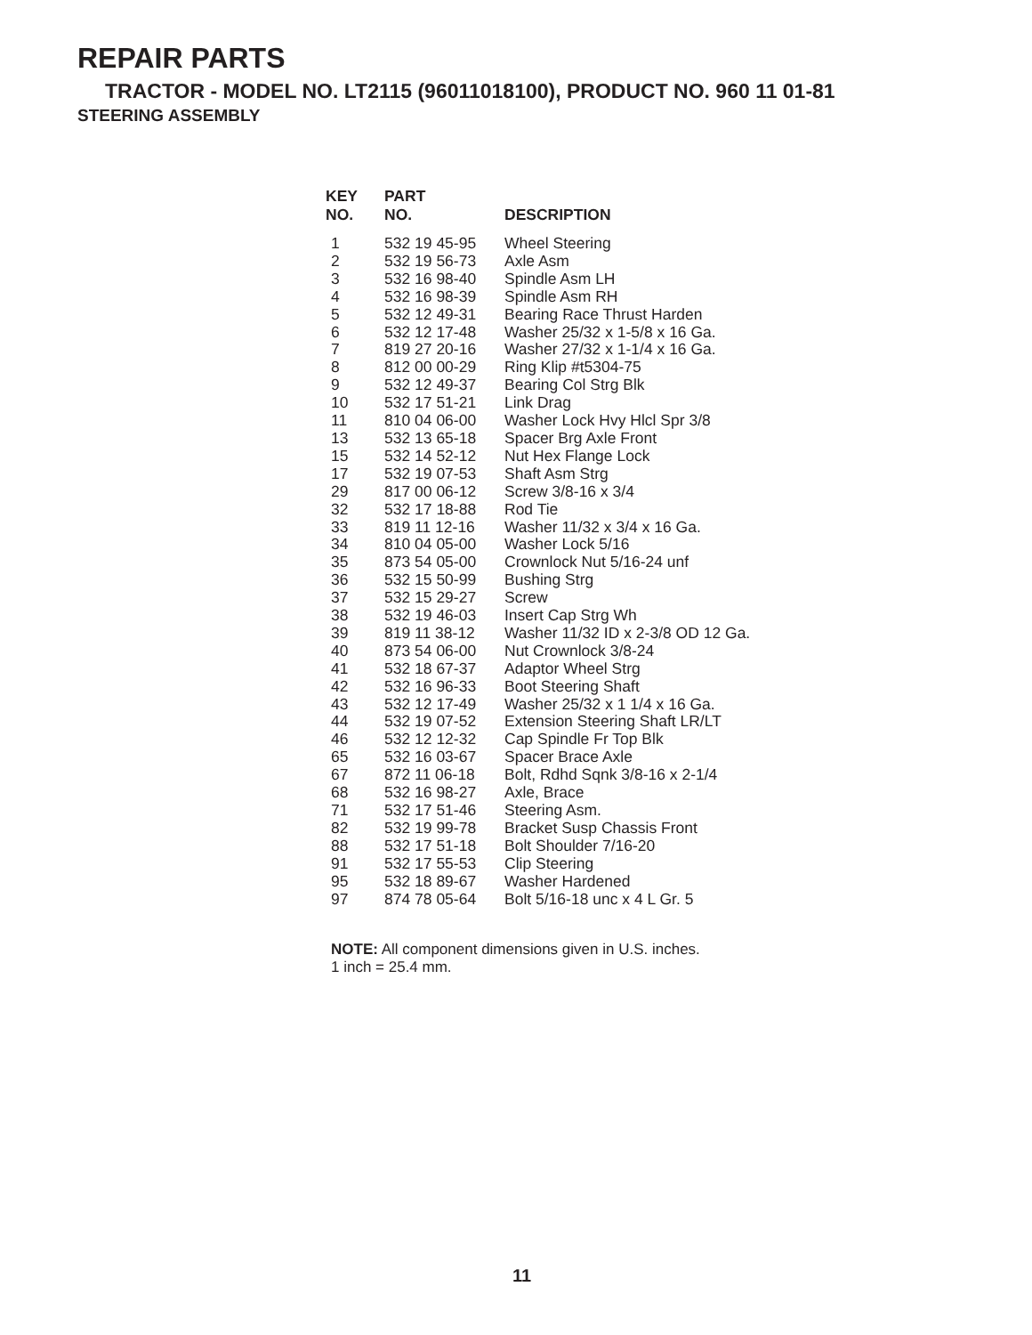REPAIR PARTS
TRACTOR - MODEL NO. LT2115 (96011018100), PRODUCT NO. 960 11 01-81
STEERING ASSEMBLY
| KEY NO. | PART NO. | DESCRIPTION |
| --- | --- | --- |
| 1 | 532 19 45-95 | Wheel Steering |
| 2 | 532 19 56-73 | Axle Asm |
| 3 | 532 16 98-40 | Spindle Asm LH |
| 4 | 532 16 98-39 | Spindle Asm RH |
| 5 | 532 12 49-31 | Bearing Race Thrust Harden |
| 6 | 532 12 17-48 | Washer 25/32 x 1-5/8 x 16 Ga. |
| 7 | 819 27 20-16 | Washer 27/32 x 1-1/4 x 16 Ga. |
| 8 | 812 00 00-29 | Ring Klip #t5304-75 |
| 9 | 532 12 49-37 | Bearing Col Strg Blk |
| 10 | 532 17 51-21 | Link Drag |
| 11 | 810 04 06-00 | Washer Lock Hvy Hlcl Spr 3/8 |
| 13 | 532 13 65-18 | Spacer Brg Axle Front |
| 15 | 532 14 52-12 | Nut Hex Flange Lock |
| 17 | 532 19 07-53 | Shaft Asm Strg |
| 29 | 817 00 06-12 | Screw 3/8-16 x 3/4 |
| 32 | 532 17 18-88 | Rod Tie |
| 33 | 819 11 12-16 | Washer 11/32 x 3/4 x 16 Ga. |
| 34 | 810 04 05-00 | Washer Lock 5/16 |
| 35 | 873 54 05-00 | Crownlock Nut 5/16-24 unf |
| 36 | 532 15 50-99 | Bushing Strg |
| 37 | 532 15 29-27 | Screw |
| 38 | 532 19 46-03 | Insert Cap Strg Wh |
| 39 | 819 11 38-12 | Washer 11/32 ID x 2-3/8 OD 12 Ga. |
| 40 | 873 54 06-00 | Nut Crownlock 3/8-24 |
| 41 | 532 18 67-37 | Adaptor Wheel Strg |
| 42 | 532 16 96-33 | Boot Steering Shaft |
| 43 | 532 12 17-49 | Washer 25/32 x 1 1/4 x 16 Ga. |
| 44 | 532 19 07-52 | Extension Steering Shaft LR/LT |
| 46 | 532 12 12-32 | Cap Spindle Fr Top Blk |
| 65 | 532 16 03-67 | Spacer Brace Axle |
| 67 | 872 11 06-18 | Bolt, Rdhd Sqnk 3/8-16 x 2-1/4 |
| 68 | 532 16 98-27 | Axle, Brace |
| 71 | 532 17 51-46 | Steering Asm. |
| 82 | 532 19 99-78 | Bracket Susp Chassis Front |
| 88 | 532 17 51-18 | Bolt Shoulder 7/16-20 |
| 91 | 532 17 55-53 | Clip Steering |
| 95 | 532 18 89-67 | Washer Hardened |
| 97 | 874 78 05-64 | Bolt 5/16-18 unc x 4 L Gr. 5 |
NOTE: All component dimensions given in U.S. inches.
1 inch = 25.4 mm.
11